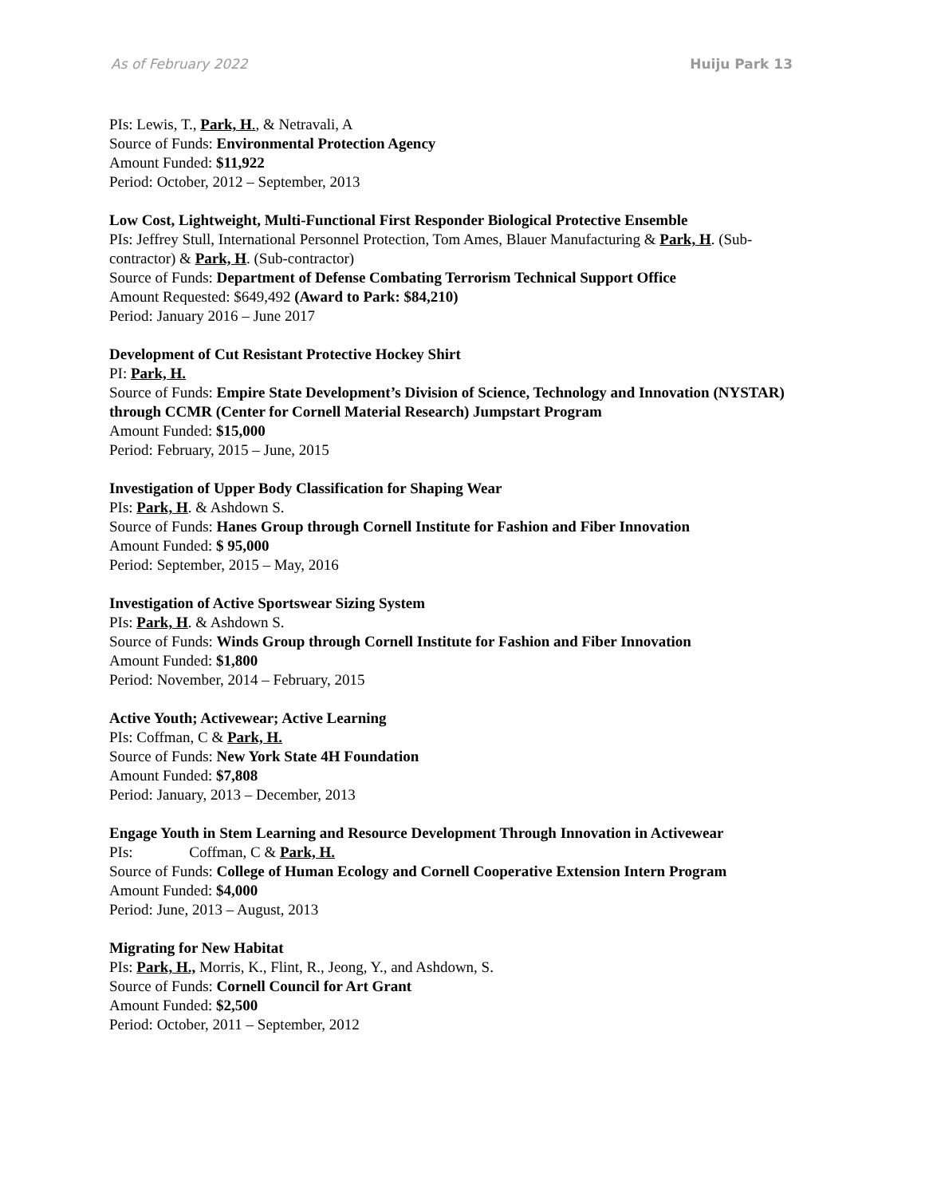As of February 2022 Huiju Park 13
PIs: Lewis, T., Park, H., & Netravali, A
Source of Funds: Environmental Protection Agency
Amount Funded: $11,922
Period: October, 2012 – September, 2013
Low Cost, Lightweight, Multi-Functional First Responder Biological Protective Ensemble
PIs: Jeffrey Stull, International Personnel Protection, Tom Ames, Blauer Manufacturing & Park, H. (Sub-contractor) & Park, H. (Sub-contractor)
Source of Funds: Department of Defense Combating Terrorism Technical Support Office
Amount Requested: $649,492 (Award to Park: $84,210)
Period: January 2016 – June 2017
Development of Cut Resistant Protective Hockey Shirt
PI: Park, H.
Source of Funds: Empire State Development’s Division of Science, Technology and Innovation (NYSTAR) through CCMR (Center for Cornell Material Research) Jumpstart Program
Amount Funded: $15,000
Period: February, 2015 – June, 2015
Investigation of Upper Body Classification for Shaping Wear
PIs: Park, H. & Ashdown S.
Source of Funds: Hanes Group through Cornell Institute for Fashion and Fiber Innovation
Amount Funded: $ 95,000
Period: September, 2015 – May, 2016
Investigation of Active Sportswear Sizing System
PIs: Park, H. & Ashdown S.
Source of Funds: Winds Group through Cornell Institute for Fashion and Fiber Innovation
Amount Funded: $1,800
Period: November, 2014 – February, 2015
Active Youth; Activewear; Active Learning
PIs: Coffman, C & Park, H.
Source of Funds: New York State 4H Foundation
Amount Funded: $7,808
Period: January, 2013 – December, 2013
Engage Youth in Stem Learning and Resource Development Through Innovation in Activewear
PIs: Coffman, C & Park, H.
Source of Funds: College of Human Ecology and Cornell Cooperative Extension Intern Program
Amount Funded: $4,000
Period: June, 2013 – August, 2013
Migrating for New Habitat
PIs: Park, H., Morris, K., Flint, R., Jeong, Y., and Ashdown, S.
Source of Funds: Cornell Council for Art Grant
Amount Funded: $2,500
Period: October, 2011 – September, 2012